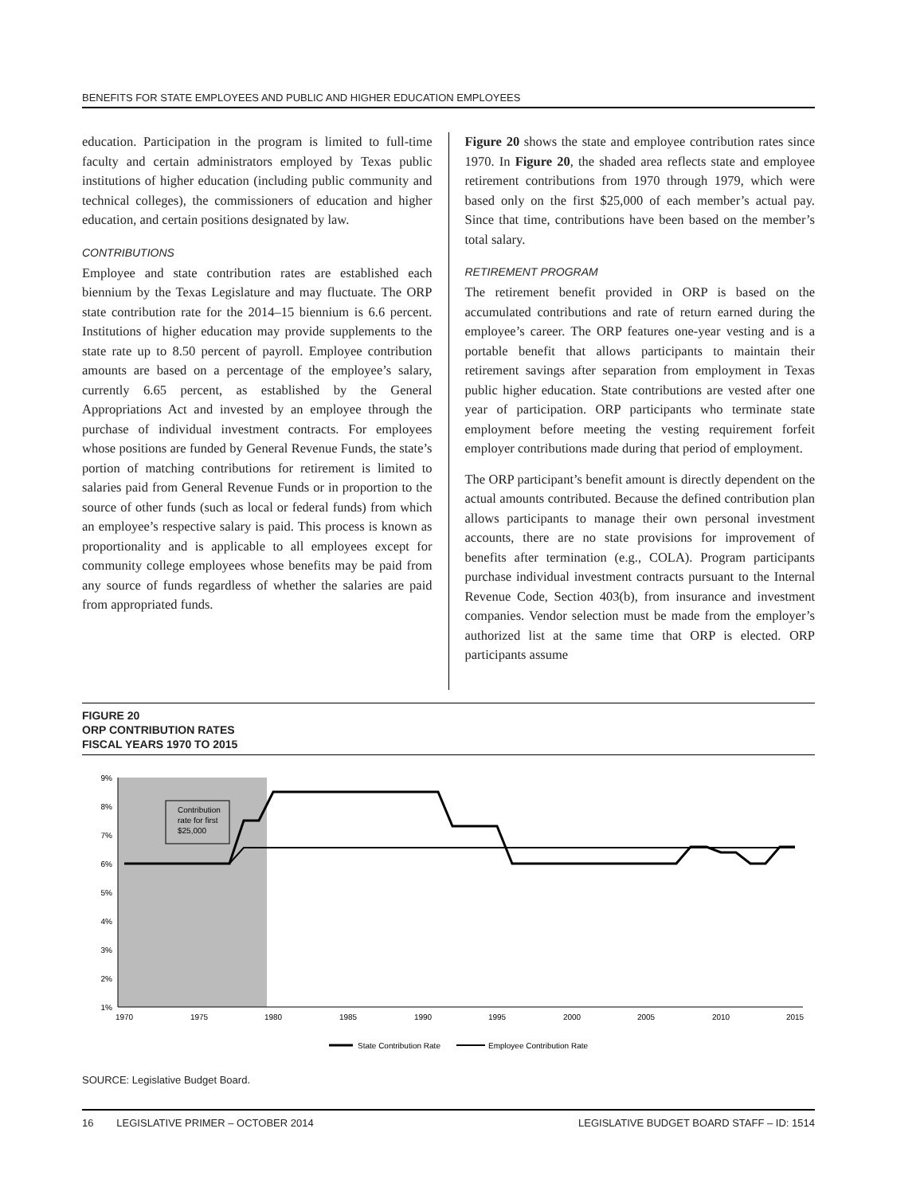BENEFITS FOR STATE EMPLOYEES AND PUBLIC AND HIGHER EDUCATION EMPLOYEES
education. Participation in the program is limited to full-time faculty and certain administrators employed by Texas public institutions of higher education (including public community and technical colleges), the commissioners of education and higher education, and certain positions designated by law.
CONTRIBUTIONS
Employee and state contribution rates are established each biennium by the Texas Legislature and may fluctuate. The ORP state contribution rate for the 2014–15 biennium is 6.6 percent. Institutions of higher education may provide supplements to the state rate up to 8.50 percent of payroll. Employee contribution amounts are based on a percentage of the employee’s salary, currently 6.65 percent, as established by the General Appropriations Act and invested by an employee through the purchase of individual investment contracts. For employees whose positions are funded by General Revenue Funds, the state’s portion of matching contributions for retirement is limited to salaries paid from General Revenue Funds or in proportion to the source of other funds (such as local or federal funds) from which an employee’s respective salary is paid. This process is known as proportionality and is applicable to all employees except for community college employees whose benefits may be paid from any source of funds regardless of whether the salaries are paid from appropriated funds.
Figure 20 shows the state and employee contribution rates since 1970. In Figure 20, the shaded area reflects state and employee retirement contributions from 1970 through 1979, which were based only on the first $25,000 of each member’s actual pay. Since that time, contributions have been based on the member’s total salary.
RETIREMENT PROGRAM
The retirement benefit provided in ORP is based on the accumulated contributions and rate of return earned during the employee’s career. The ORP features one-year vesting and is a portable benefit that allows participants to maintain their retirement savings after separation from employment in Texas public higher education. State contributions are vested after one year of participation. ORP participants who terminate state employment before meeting the vesting requirement forfeit employer contributions made during that period of employment.
The ORP participant’s benefit amount is directly dependent on the actual amounts contributed. Because the defined contribution plan allows participants to manage their own personal investment accounts, there are no state provisions for improvement of benefits after termination (e.g., COLA). Program participants purchase individual investment contracts pursuant to the Internal Revenue Code, Section 403(b), from insurance and investment companies. Vendor selection must be made from the employer’s authorized list at the same time that ORP is elected. ORP participants assume
FIGURE 20
ORP CONTRIBUTION RATES
FISCAL YEARS 1970 TO 2015
9%
8%
7%
6%
5%
4%
3%
2%
1%
1970
1975
1980
1985
1990
1995
2000
2005
2010
2015
Contribution
rate for first
$25,000
State Contribution Rate
Employee Contribution Rate
SOURCE: Legislative Budget Board.
16 LEGISLATIVE PRIMER – OCTOBER 2014 LEGISLATIVE BUDGET BOARD STAFF – ID: 1514